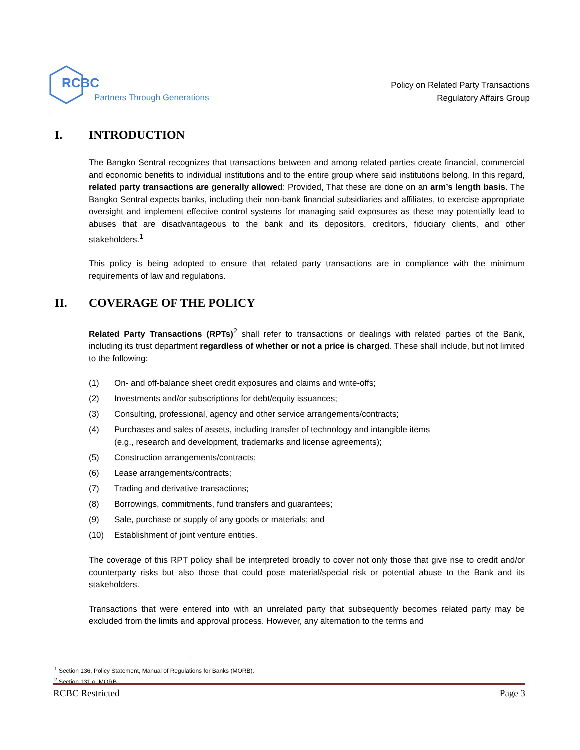RCBC Partners Through Generations
Policy on Related Party Transactions
Regulatory Affairs Group
I. INTRODUCTION
The Bangko Sentral recognizes that transactions between and among related parties create financial, commercial and economic benefits to individual institutions and to the entire group where said institutions belong. In this regard, related party transactions are generally allowed: Provided, That these are done on an arm’s length basis. The Bangko Sentral expects banks, including their non-bank financial subsidiaries and affiliates, to exercise appropriate oversight and implement effective control systems for managing said exposures as these may potentially lead to abuses that are disadvantageous to the bank and its depositors, creditors, fiduciary clients, and other stakeholders.<sup>1</sup>
This policy is being adopted to ensure that related party transactions are in compliance with the minimum requirements of law and regulations.
II. COVERAGE OF THE POLICY
Related Party Transactions (RPTs)<sup>2</sup> shall refer to transactions or dealings with related parties of the Bank, including its trust department regardless of whether or not a price is charged. These shall include, but not limited to the following:
(1) On- and off-balance sheet credit exposures and claims and write-offs;
(2) Investments and/or subscriptions for debt/equity issuances;
(3) Consulting, professional, agency and other service arrangements/contracts;
(4) Purchases and sales of assets, including transfer of technology and intangible items
(e.g., research and development, trademarks and license agreements);
(5) Construction arrangements/contracts;
(6) Lease arrangements/contracts;
(7) Trading and derivative transactions;
(8) Borrowings, commitments, fund transfers and guarantees;
(9) Sale, purchase or supply of any goods or materials; and
(10) Establishment of joint venture entities.
The coverage of this RPT policy shall be interpreted broadly to cover not only those that give rise to credit and/or counterparty risks but also those that could pose material/special risk or potential abuse to the Bank and its stakeholders.
Transactions that were entered into with an unrelated party that subsequently becomes related party may be excluded from the limits and approval process. However, any alternation to the terms and
<sup>1</sup> Section 136, Policy Statement, Manual of Regulations for Banks (MORB).
<sup>2</sup> Section 131.o, MORB.
RCBC Restricted Page 3